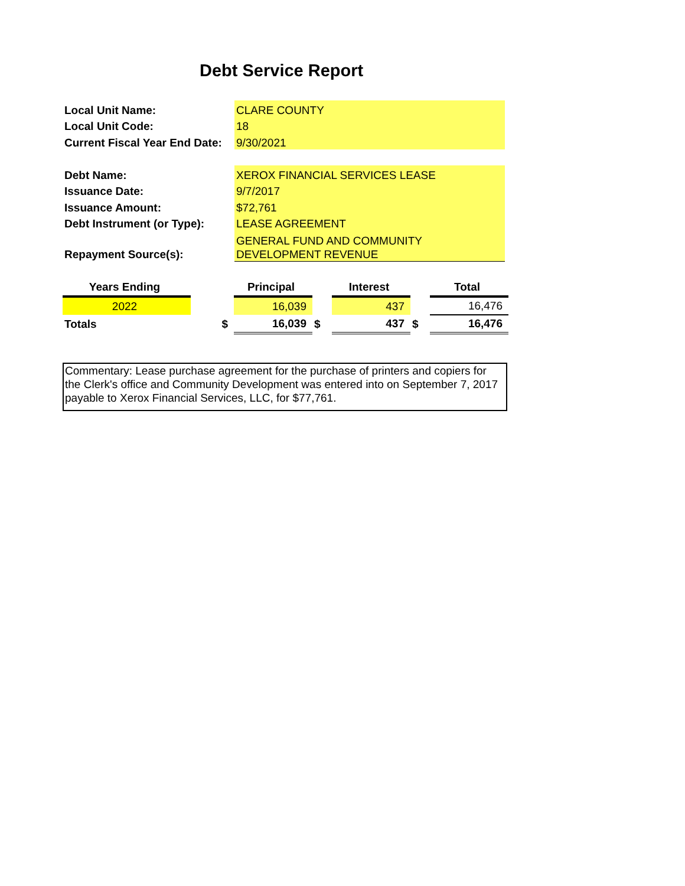Debt Service Report
| Local Unit Name: | CLARE COUNTY |
| Local Unit Code: | 18 |
| Current Fiscal Year End Date: | 9/30/2021 |
| Debt Name: | XEROX FINANCIAL SERVICES LEASE |
| Issuance Date: | 9/7/2017 |
| Issuance Amount: | $72,761 |
| Debt Instrument (or Type): | LEASE AGREEMENT |
| Repayment Source(s): | GENERAL FUND AND COMMUNITY DEVELOPMENT REVENUE |
| Years Ending | | Principal | | Interest | | Total |
| --- | --- | --- | --- | --- | --- | --- |
| 2022 | | 16,039 | | 437 | | 16,476 |
| Totals | $ | 16,039 | $ | 437 | $ | 16,476 |
Commentary: Lease purchase agreement for the purchase of printers and copiers for the Clerk's office and Community Development was entered into on September 7, 2017 payable to Xerox Financial Services, LLC, for $77,761.